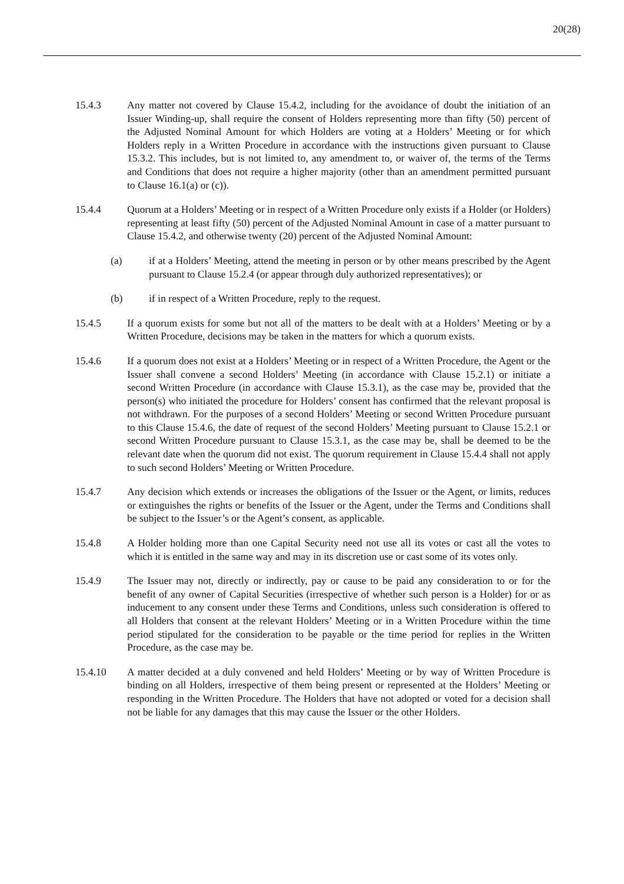20(28)
15.4.3 Any matter not covered by Clause 15.4.2, including for the avoidance of doubt the initiation of an Issuer Winding-up, shall require the consent of Holders representing more than fifty (50) percent of the Adjusted Nominal Amount for which Holders are voting at a Holders’ Meeting or for which Holders reply in a Written Procedure in accordance with the instructions given pursuant to Clause 15.3.2. This includes, but is not limited to, any amendment to, or waiver of, the terms of the Terms and Conditions that does not require a higher majority (other than an amendment permitted pursuant to Clause 16.1(a) or (c)).
15.4.4 Quorum at a Holders’ Meeting or in respect of a Written Procedure only exists if a Holder (or Holders) representing at least fifty (50) percent of the Adjusted Nominal Amount in case of a matter pursuant to Clause 15.4.2, and otherwise twenty (20) percent of the Adjusted Nominal Amount:
(a) if at a Holders’ Meeting, attend the meeting in person or by other means prescribed by the Agent pursuant to Clause 15.2.4 (or appear through duly authorized representatives); or
(b) if in respect of a Written Procedure, reply to the request.
15.4.5 If a quorum exists for some but not all of the matters to be dealt with at a Holders’ Meeting or by a Written Procedure, decisions may be taken in the matters for which a quorum exists.
15.4.6 If a quorum does not exist at a Holders’ Meeting or in respect of a Written Procedure, the Agent or the Issuer shall convene a second Holders’ Meeting (in accordance with Clause 15.2.1) or initiate a second Written Procedure (in accordance with Clause 15.3.1), as the case may be, provided that the person(s) who initiated the procedure for Holders’ consent has confirmed that the relevant proposal is not withdrawn. For the purposes of a second Holders’ Meeting or second Written Procedure pursuant to this Clause 15.4.6, the date of request of the second Holders’ Meeting pursuant to Clause 15.2.1 or second Written Procedure pursuant to Clause 15.3.1, as the case may be, shall be deemed to be the relevant date when the quorum did not exist. The quorum requirement in Clause 15.4.4 shall not apply to such second Holders’ Meeting or Written Procedure.
15.4.7 Any decision which extends or increases the obligations of the Issuer or the Agent, or limits, reduces or extinguishes the rights or benefits of the Issuer or the Agent, under the Terms and Conditions shall be subject to the Issuer’s or the Agent’s consent, as applicable.
15.4.8 A Holder holding more than one Capital Security need not use all its votes or cast all the votes to which it is entitled in the same way and may in its discretion use or cast some of its votes only.
15.4.9 The Issuer may not, directly or indirectly, pay or cause to be paid any consideration to or for the benefit of any owner of Capital Securities (irrespective of whether such person is a Holder) for or as inducement to any consent under these Terms and Conditions, unless such consideration is offered to all Holders that consent at the relevant Holders’ Meeting or in a Written Procedure within the time period stipulated for the consideration to be payable or the time period for replies in the Written Procedure, as the case may be.
15.4.10 A matter decided at a duly convened and held Holders’ Meeting or by way of Written Procedure is binding on all Holders, irrespective of them being present or represented at the Holders’ Meeting or responding in the Written Procedure. The Holders that have not adopted or voted for a decision shall not be liable for any damages that this may cause the Issuer or the other Holders.